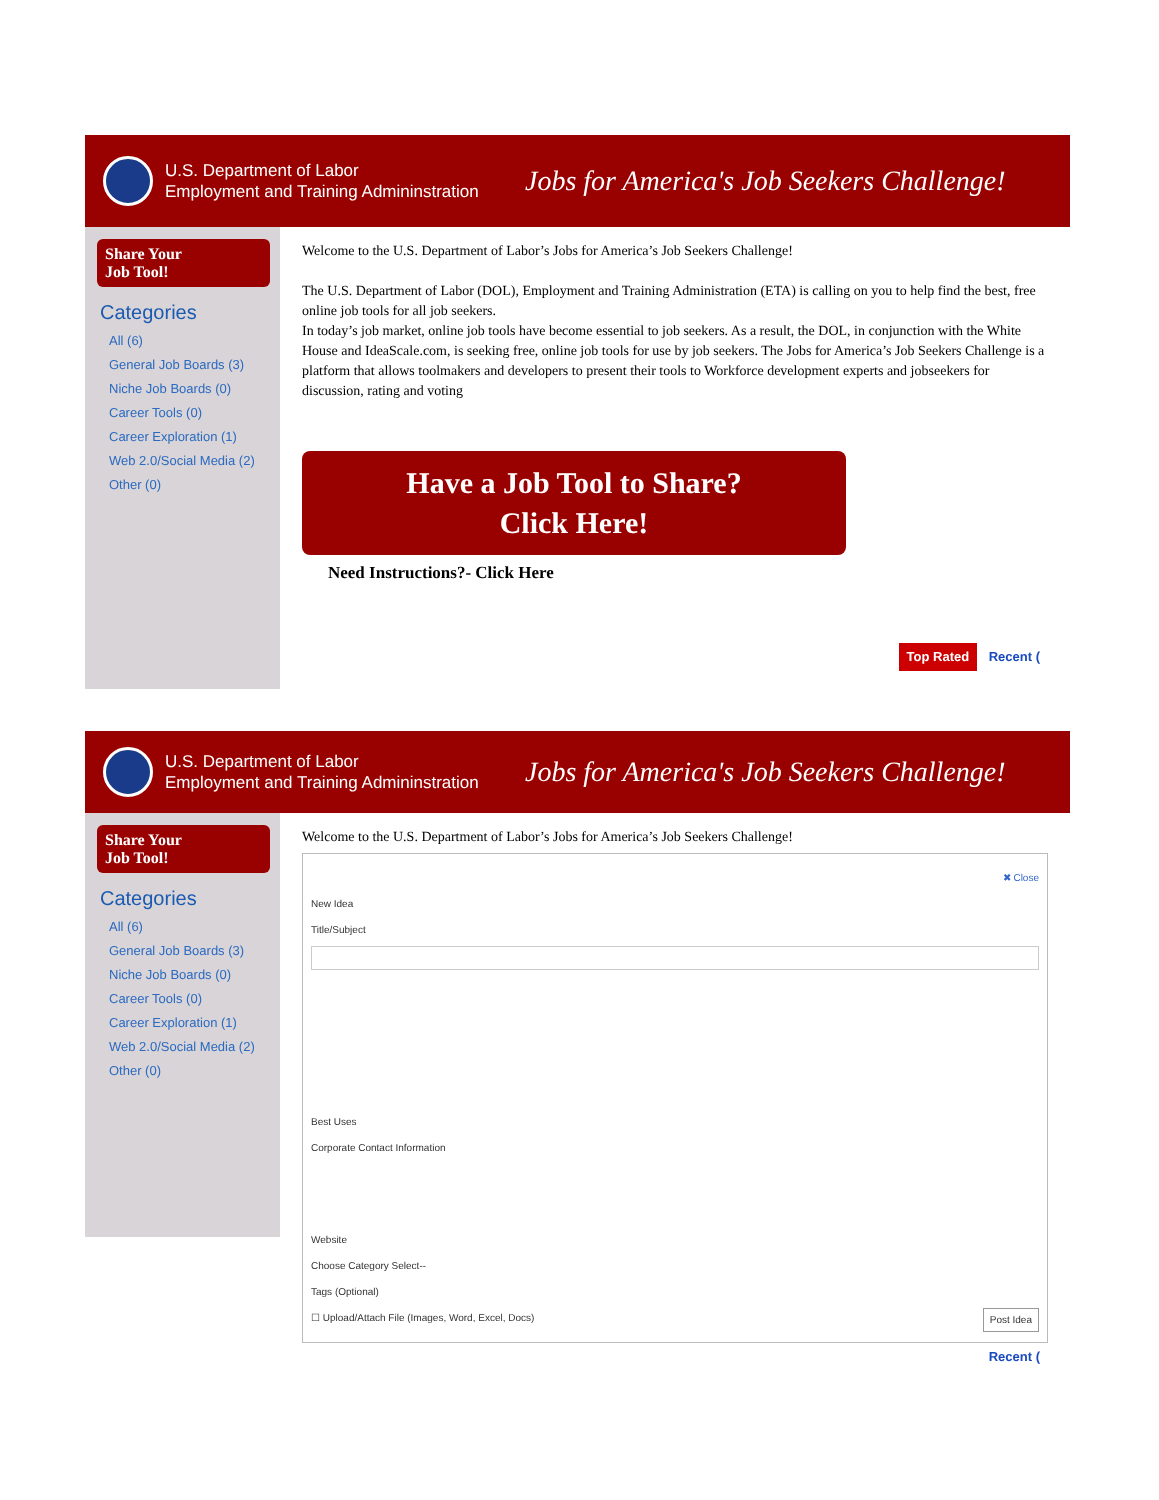U.S. Department of Labor
Employment and Training Admininstration
Jobs for America's Job Seekers Challenge!
Share Your
Job Tool!
Categories
All (6)
General Job Boards (3)
Niche Job Boards (0)
Career Tools (0)
Career Exploration (1)
Web 2.0/Social Media (2)
Other (0)
Welcome to the U.S. Department of Labor’s Jobs for America’s Job Seekers Challenge!
The U.S. Department of Labor (DOL), Employment and Training Administration (ETA) is calling on you to help find the best, free online job tools for all job seekers.
In today’s job market, online job tools have become essential to job seekers. As a result, the DOL, in conjunction with the White House and IdeaScale.com, is seeking free, online job tools for use by job seekers. The Jobs for America’s Job Seekers Challenge is a platform that allows toolmakers and developers to present their tools to Workforce development experts and jobseekers for discussion, rating and voting
Have a Job Tool to Share?
Click Here!
Need Instructions?- Click Here
Top Rated Recent (
U.S. Department of Labor
Employment and Training Admininstration
Jobs for America's Job Seekers Challenge!
Share Your
Job Tool!
Categories
All (6)
General Job Boards (3)
Niche Job Boards (0)
Career Tools (0)
Career Exploration (1)
Web 2.0/Social Media (2)
Other (0)
Welcome to the U.S. Department of Labor’s Jobs for America’s Job Seekers Challenge!
✖ Close
New Idea
Title/Subject
Best Uses
Corporate Contact Information
Website
Choose Category Select--
Tags (Optional)
☐ Upload/Attach File (Images, Word, Excel, Docs) Post Idea
Recent (